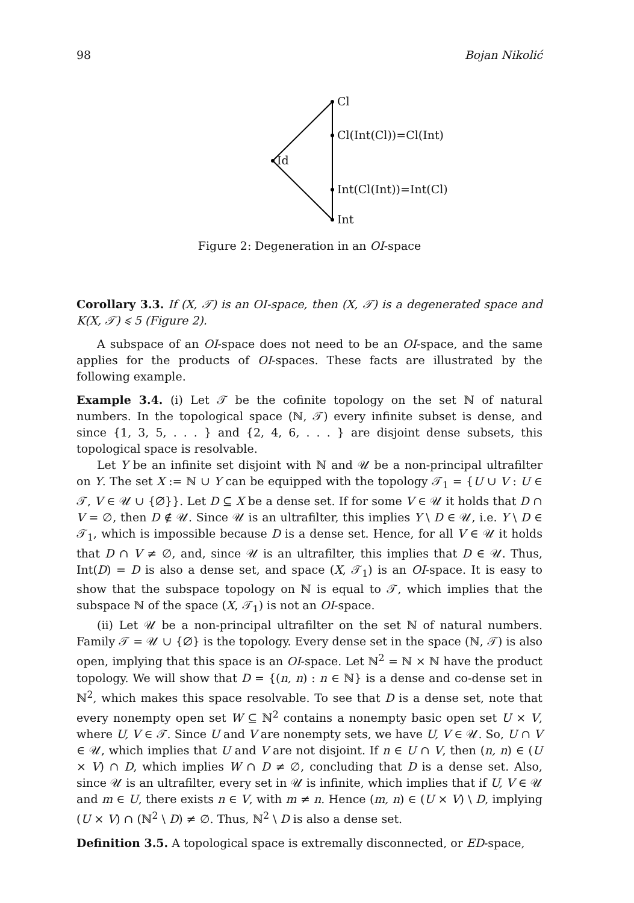98 Bojan Nikolić
Cl
Cl(Int(Cl))=Cl(Int)
Id
Int(Cl(Int))=Int(Cl)
Int
Figure 2: Degeneration in an OI-space
Corollary 3.3. If (X, 𝒯) is an OI-space, then (X, 𝒯) is a degenerated space and K(X, 𝒯) ⩽ 5 (Figure 2).
A subspace of an OI-space does not need to be an OI-space, and the same applies for the products of OI-spaces. These facts are illustrated by the following example.
Example 3.4. (i) Let 𝒯 be the cofinite topology on the set ℕ of natural numbers. In the topological space (ℕ, 𝒯) every infinite subset is dense, and since {1, 3, 5, . . . } and {2, 4, 6, . . . } are disjoint dense subsets, this topological space is resolvable.
Let Y be an infinite set disjoint with ℕ and 𝒰 be a non-principal ultrafilter on Y. The set X := ℕ ∪ Y can be equipped with the topology 𝒯<sub>1</sub> = {U ∪ V : U ∈ 𝒯, V ∈ 𝒰 ∪ {∅}}. Let D ⊆ X be a dense set. If for some V ∈ 𝒰 it holds that D ∩ V = ∅, then D ∉ 𝒰. Since 𝒰 is an ultrafilter, this implies Y \ D ∈ 𝒰, i.e. Y \ D ∈ 𝒯<sub>1</sub>, which is impossible because D is a dense set. Hence, for all V ∈ 𝒰 it holds that D ∩ V ≠ ∅, and, since 𝒰 is an ultrafilter, this implies that D ∈ 𝒰. Thus, Int(D) = D is also a dense set, and space (X, 𝒯<sub>1</sub>) is an OI-space. It is easy to show that the subspace topology on ℕ is equal to 𝒯, which implies that the subspace ℕ of the space (X, 𝒯<sub>1</sub>) is not an OI-space.
(ii) Let 𝒰 be a non-principal ultrafilter on the set ℕ of natural numbers. Family 𝒯 = 𝒰 ∪ {∅} is the topology. Every dense set in the space (ℕ, 𝒯) is also open, implying that this space is an OI-space. Let ℕ<sup>2</sup> = ℕ × ℕ have the product topology. We will show that D = {(n, n) : n ∈ ℕ} is a dense and co-dense set in ℕ<sup>2</sup>, which makes this space resolvable. To see that D is a dense set, note that every nonempty open set W ⊆ ℕ<sup>2</sup> contains a nonempty basic open set U × V, where U, V ∈ 𝒯. Since U and V are nonempty sets, we have U, V ∈ 𝒰. So, U ∩ V ∈ 𝒰, which implies that U and V are not disjoint. If n ∈ U ∩ V, then (n, n) ∈ (U × V) ∩ D, which implies W ∩ D ≠ ∅, concluding that D is a dense set. Also, since 𝒰 is an ultrafilter, every set in 𝒰 is infinite, which implies that if U, V ∈ 𝒰 and m ∈ U, there exists n ∈ V, with m ≠ n. Hence (m, n) ∈ (U × V) \ D, implying (U × V) ∩ (ℕ<sup>2</sup> \ D) ≠ ∅. Thus, ℕ<sup>2</sup> \ D is also a dense set.
Definition 3.5. A topological space is extremally disconnected, or ED-space,